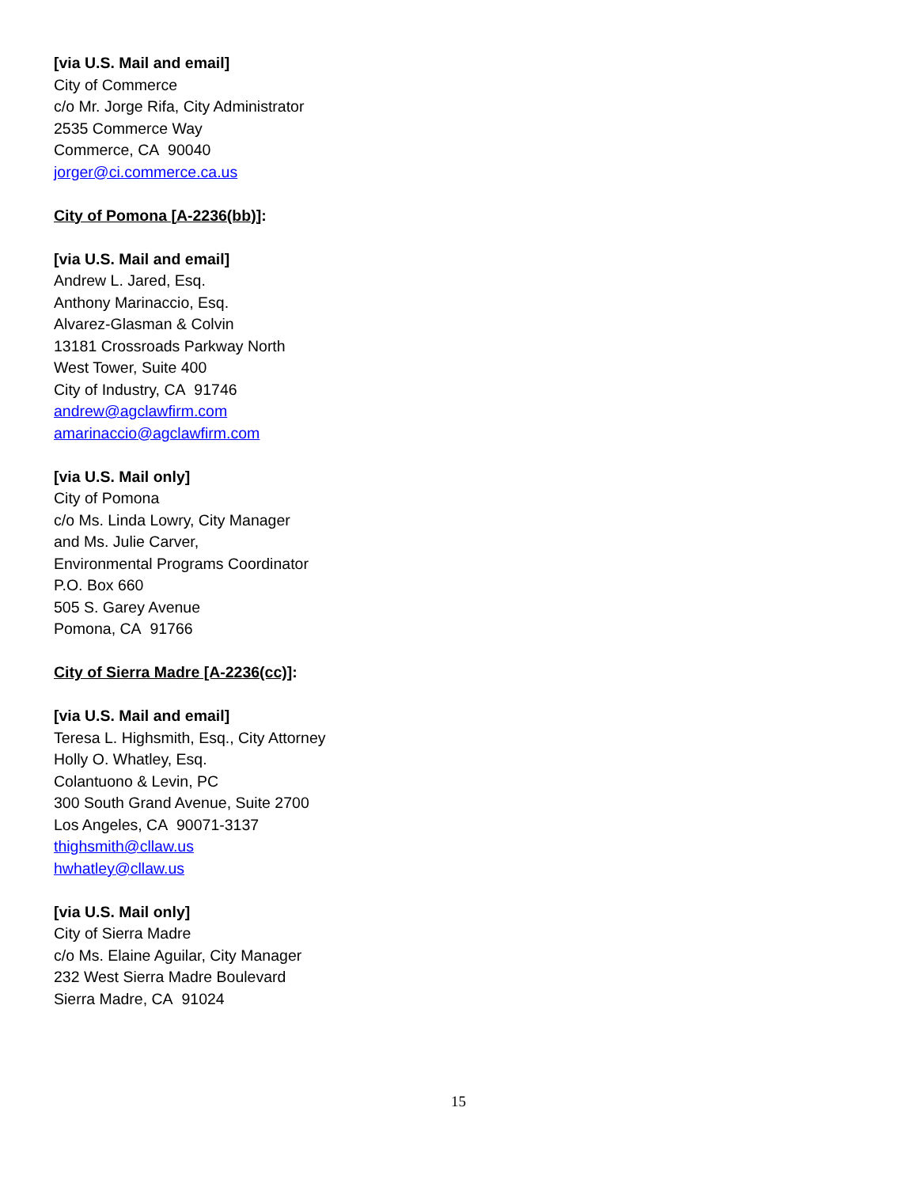[via U.S. Mail and email]
City of Commerce
c/o Mr. Jorge Rifa, City Administrator
2535 Commerce Way
Commerce, CA 90040
jorger@ci.commerce.ca.us
City of Pomona [A-2236(bb)]:
[via U.S. Mail and email]
Andrew L. Jared, Esq.
Anthony Marinaccio, Esq.
Alvarez-Glasman & Colvin
13181 Crossroads Parkway North
West Tower, Suite 400
City of Industry, CA 91746
andrew@agclawfirm.com
amarinaccio@agclawfirm.com
[via U.S. Mail only]
City of Pomona
c/o Ms. Linda Lowry, City Manager
and Ms. Julie Carver,
Environmental Programs Coordinator
P.O. Box 660
505 S. Garey Avenue
Pomona, CA 91766
City of Sierra Madre [A-2236(cc)]:
[via U.S. Mail and email]
Teresa L. Highsmith, Esq., City Attorney
Holly O. Whatley, Esq.
Colantuono & Levin, PC
300 South Grand Avenue, Suite 2700
Los Angeles, CA 90071-3137
thighsmith@cllaw.us
hwhatley@cllaw.us
[via U.S. Mail only]
City of Sierra Madre
c/o Ms. Elaine Aguilar, City Manager
232 West Sierra Madre Boulevard
Sierra Madre, CA 91024
15